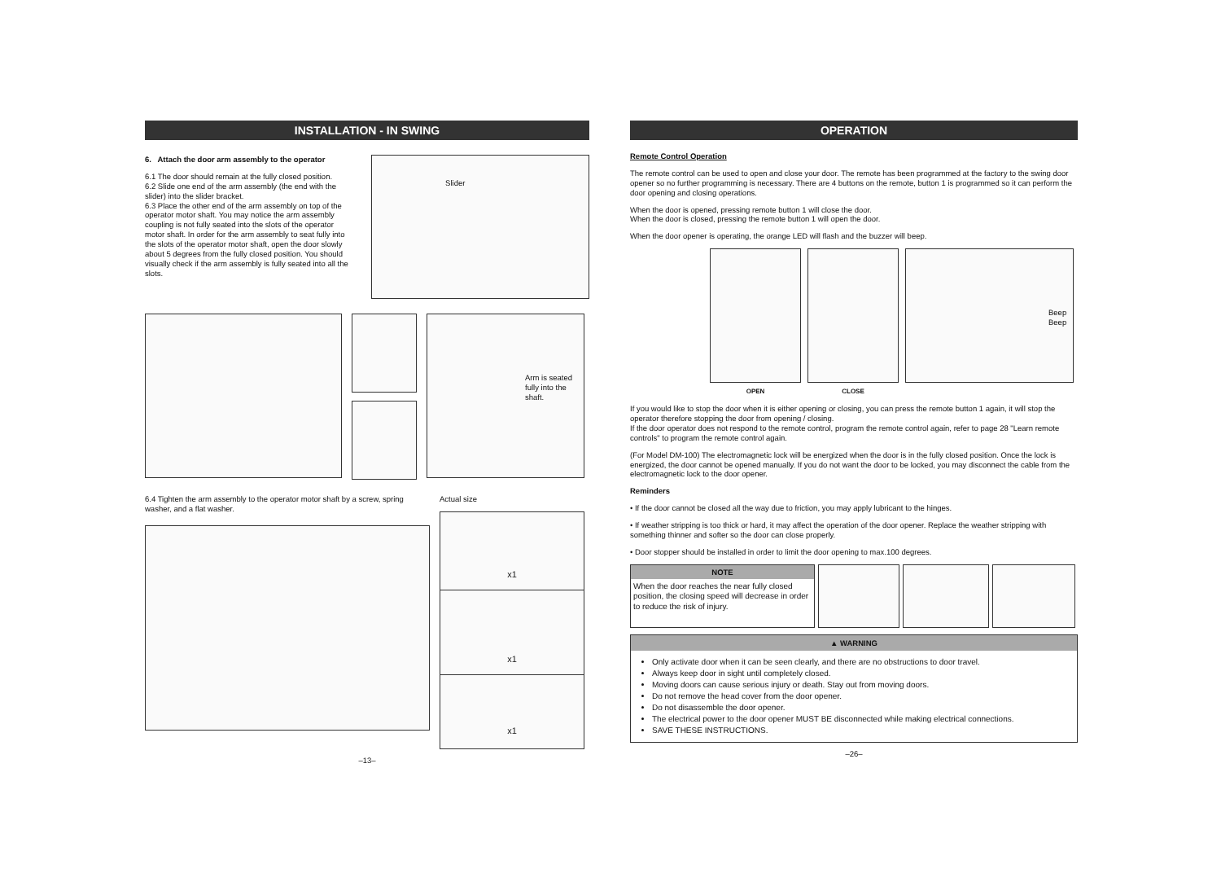INSTALLATION - IN SWING
6. Attach the door arm assembly to the operator
6.1 The door should remain at the fully closed position.
6.2 Slide one end of the arm assembly (the end with the slider) into the slider bracket.
6.3 Place the other end of the arm assembly on top of the operator motor shaft. You may notice the arm assembly coupling is not fully seated into the slots of the operator motor shaft. In order for the arm assembly to seat fully into the slots of the operator motor shaft, open the door slowly about 5 degrees from the fully closed position. You should visually check if the arm assembly is fully seated into all the slots.
Slider
Arm is seated fully into the shaft.
6.4 Tighten the arm assembly to the operator motor shaft by a screw, spring washer, and a flat washer.
Actual size
x1
x1
x1
–13–
OPERATION
Remote Control Operation
The remote control can be used to open and close your door. The remote has been programmed at the factory to the swing door opener so no further programming is necessary. There are 4 buttons on the remote, button 1 is programmed so it can perform the door opening and closing operations.
When the door is opened, pressing remote button 1 will close the door.
When the door is closed, pressing the remote button 1 will open the door.
When the door opener is operating, the orange LED will flash and the buzzer will beep.
OPEN CLOSE
Beep Beep
If you would like to stop the door when it is either opening or closing, you can press the remote button 1 again, it will stop the operator therefore stopping the door from opening / closing.
If the door operator does not respond to the remote control, program the remote control again, refer to page 28 "Learn remote controls" to program the remote control again.
(For Model DM-100) The electromagnetic lock will be energized when the door is in the fully closed position. Once the lock is energized, the door cannot be opened manually. If you do not want the door to be locked, you may disconnect the cable from the electromagnetic lock to the door opener.
Reminders
• If the door cannot be closed all the way due to friction, you may apply lubricant to the hinges.
• If weather stripping is too thick or hard, it may affect the operation of the door opener. Replace the weather stripping with something thinner and softer so the door can close properly.
• Door stopper should be installed in order to limit the door opening to max.100 degrees.
NOTE
When the door reaches the near fully closed position, the closing speed will decrease in order to reduce the risk of injury.
▲ WARNING
Only activate door when it can be seen clearly, and there are no obstructions to door travel.
Always keep door in sight until completely closed.
Moving doors can cause serious injury or death. Stay out from moving doors.
Do not remove the head cover from the door opener.
Do not disassemble the door opener.
The electrical power to the door opener MUST BE disconnected while making electrical connections.
SAVE THESE INSTRUCTIONS.
–26–